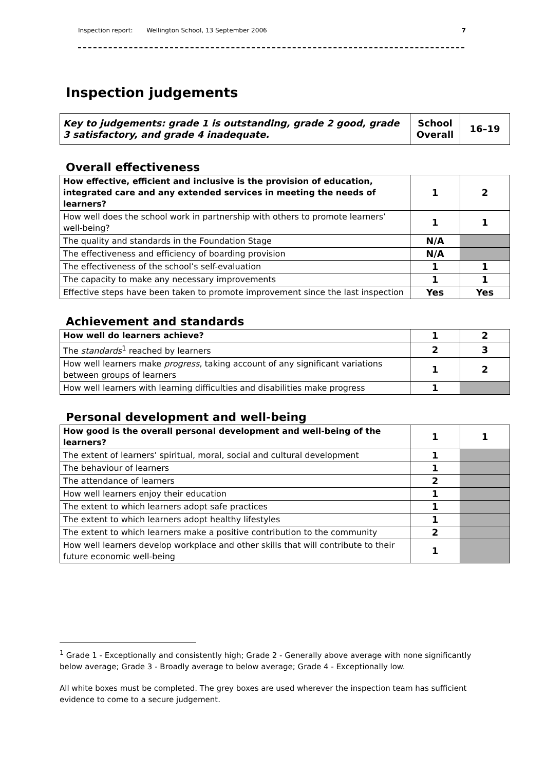Inspection report: Wellington School, 13 September 2006 7
Inspection judgements
| Key to judgements: grade 1 is outstanding, grade 2 good, grade 3 satisfactory, and grade 4 inadequate. | School Overall | 16–19 |
Overall effectiveness
| How effective, efficient and inclusive is the provision of education, integrated care and any extended services in meeting the needs of learners? | 1 | 2 |
| How well does the school work in partnership with others to promote learners’ well-being? | 1 | 1 |
| The quality and standards in the Foundation Stage | N/A | |
| The effectiveness and efficiency of boarding provision | N/A | |
| The effectiveness of the school’s self-evaluation | 1 | 1 |
| The capacity to make any necessary improvements | 1 | 1 |
| Effective steps have been taken to promote improvement since the last inspection | Yes | Yes |
Achievement and standards
| How well do learners achieve? | 1 | 2 |
| The standards<sup>1</sup> reached by learners | 2 | 3 |
| How well learners make progress , taking account of any significant variations between groups of learners | 1 | 2 |
| How well learners with learning difficulties and disabilities make progress | 1 | |
Personal development and well-being
| How good is the overall personal development and well-being of the learners? | 1 | 1 |
| The extent of learners’ spiritual, moral, social and cultural development | 1 | |
| The behaviour of learners | 1 | |
| The attendance of learners | 2 | |
| How well learners enjoy their education | 1 | |
| The extent to which learners adopt safe practices | 1 | |
| The extent to which learners adopt healthy lifestyles | 1 | |
| The extent to which learners make a positive contribution to the community | 2 | |
| How well learners develop workplace and other skills that will contribute to their future economic well-being | 1 | |
<sup>1</sup> Grade 1 - Exceptionally and consistently high; Grade 2 - Generally above average with none significantly below average; Grade 3 - Broadly average to below average; Grade 4 - Exceptionally low.
All white boxes must be completed. The grey boxes are used wherever the inspection team has sufficient evidence to come to a secure judgement.